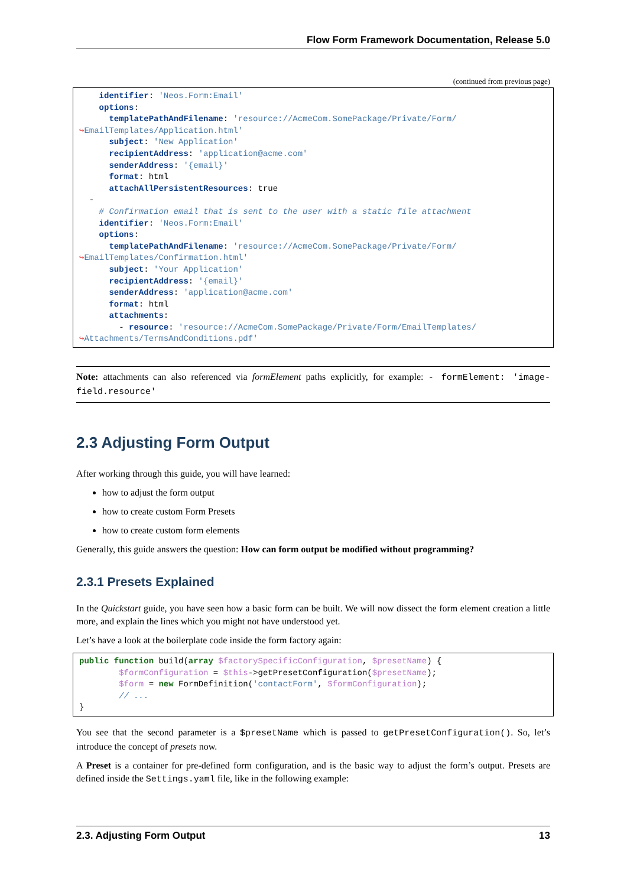Flow Form Framework Documentation, Release 5.0
(continued from previous page)
    identifier: 'Neos.Form:Email'
    options:
      templatePathAndFilename: 'resource://AcmeCom.SomePackage/Private/Form/
↪EmailTemplates/Application.html'
      subject: 'New Application'
      recipientAddress: 'application@acme.com'
      senderAddress: '{email}'
      format: html
      attachAllPersistentResources: true
  -
    # Confirmation email that is sent to the user with a static file attachment
    identifier: 'Neos.Form:Email'
    options:
      templatePathAndFilename: 'resource://AcmeCom.SomePackage/Private/Form/
↪EmailTemplates/Confirmation.html'
      subject: 'Your Application'
      recipientAddress: '{email}'
      senderAddress: 'application@acme.com'
      format: html
      attachments:
        - resource: 'resource://AcmeCom.SomePackage/Private/Form/EmailTemplates/
↪Attachments/TermsAndConditions.pdf'
Note: attachments can also referenced via formElement paths explicitly, for example: - formElement: 'image-field.resource'
2.3 Adjusting Form Output
After working through this guide, you will have learned:
how to adjust the form output
how to create custom Form Presets
how to create custom form elements
Generally, this guide answers the question: How can form output be modified without programming?
2.3.1 Presets Explained
In the Quickstart guide, you have seen how a basic form can be built. We will now dissect the form element creation a little more, and explain the lines which you might not have understood yet.
Let’s have a look at the boilerplate code inside the form factory again:
public function build(array $factorySpecificConfiguration, $presetName) {
        $formConfiguration = $this->getPresetConfiguration($presetName);
        $form = new FormDefinition('contactForm', $formConfiguration);
        // ...
}
You see that the second parameter is a $presetName which is passed to getPresetConfiguration(). So, let’s introduce the concept of presets now.
A Preset is a container for pre-defined form configuration, and is the basic way to adjust the form’s output. Presets are defined inside the Settings.yaml file, like in the following example:
2.3. Adjusting Form Output 13